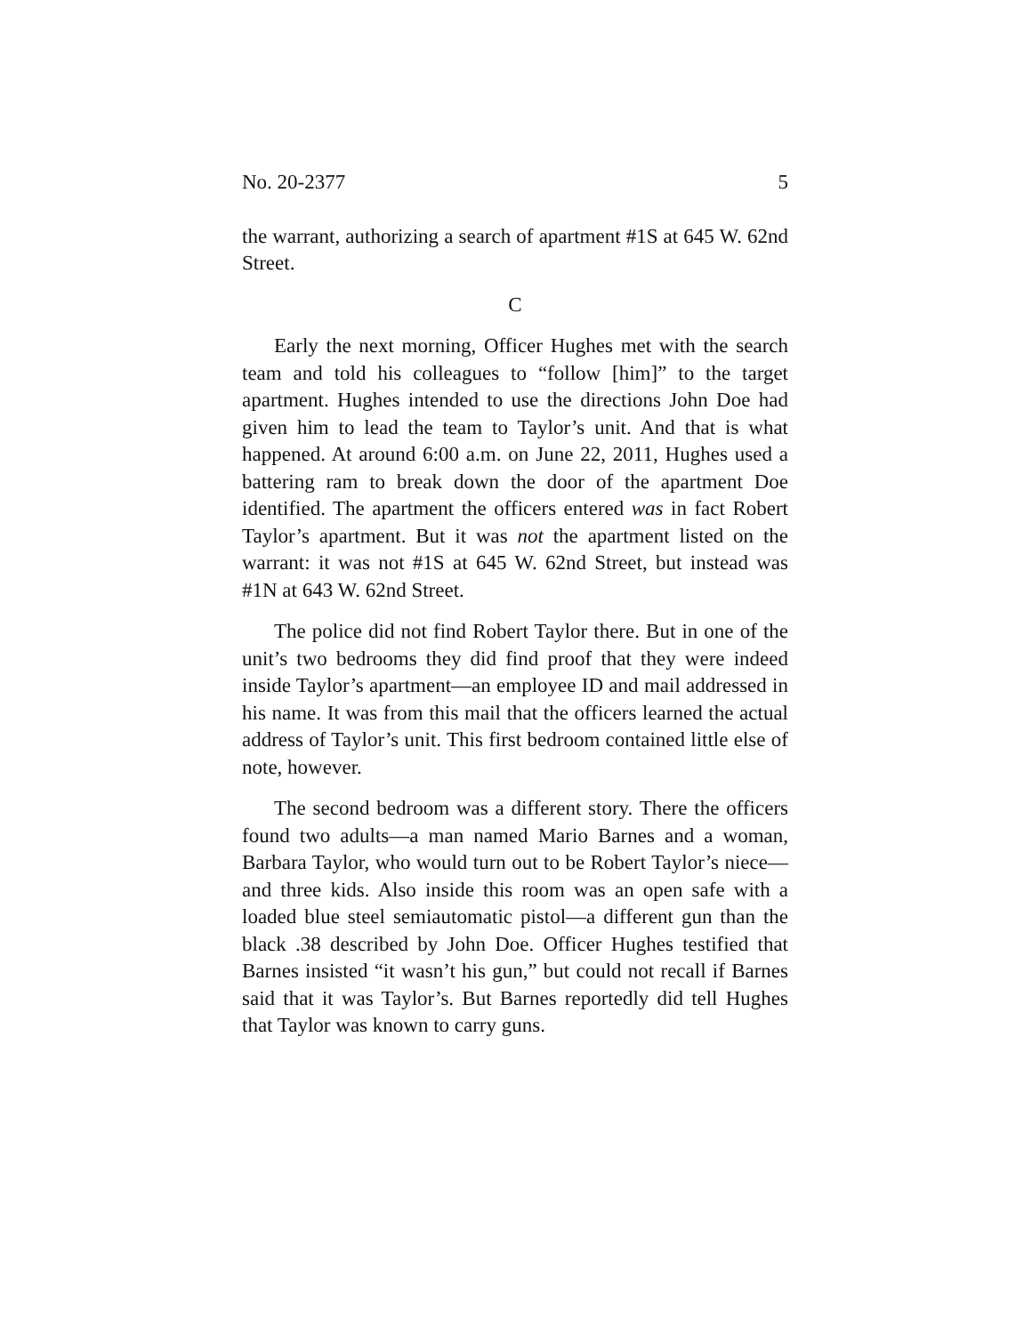No. 20-2377 5
the warrant, authorizing a search of apartment #1S at 645 W. 62nd Street.
C
Early the next morning, Officer Hughes met with the search team and told his colleagues to “follow [him]” to the target apartment. Hughes intended to use the directions John Doe had given him to lead the team to Taylor’s unit. And that is what happened. At around 6:00 a.m. on June 22, 2011, Hughes used a battering ram to break down the door of the apartment Doe identified. The apartment the officers entered was in fact Robert Taylor’s apartment. But it was not the apartment listed on the warrant: it was not #1S at 645 W. 62nd Street, but instead was #1N at 643 W. 62nd Street.
The police did not find Robert Taylor there. But in one of the unit’s two bedrooms they did find proof that they were indeed inside Taylor’s apartment—an employee ID and mail addressed in his name. It was from this mail that the officers learned the actual address of Taylor’s unit. This first bedroom contained little else of note, however.
The second bedroom was a different story. There the officers found two adults—a man named Mario Barnes and a woman, Barbara Taylor, who would turn out to be Robert Taylor’s niece—and three kids. Also inside this room was an open safe with a loaded blue steel semiautomatic pistol—a different gun than the black .38 described by John Doe. Officer Hughes testified that Barnes insisted “it wasn’t his gun,” but could not recall if Barnes said that it was Taylor’s. But Barnes reportedly did tell Hughes that Taylor was known to carry guns.